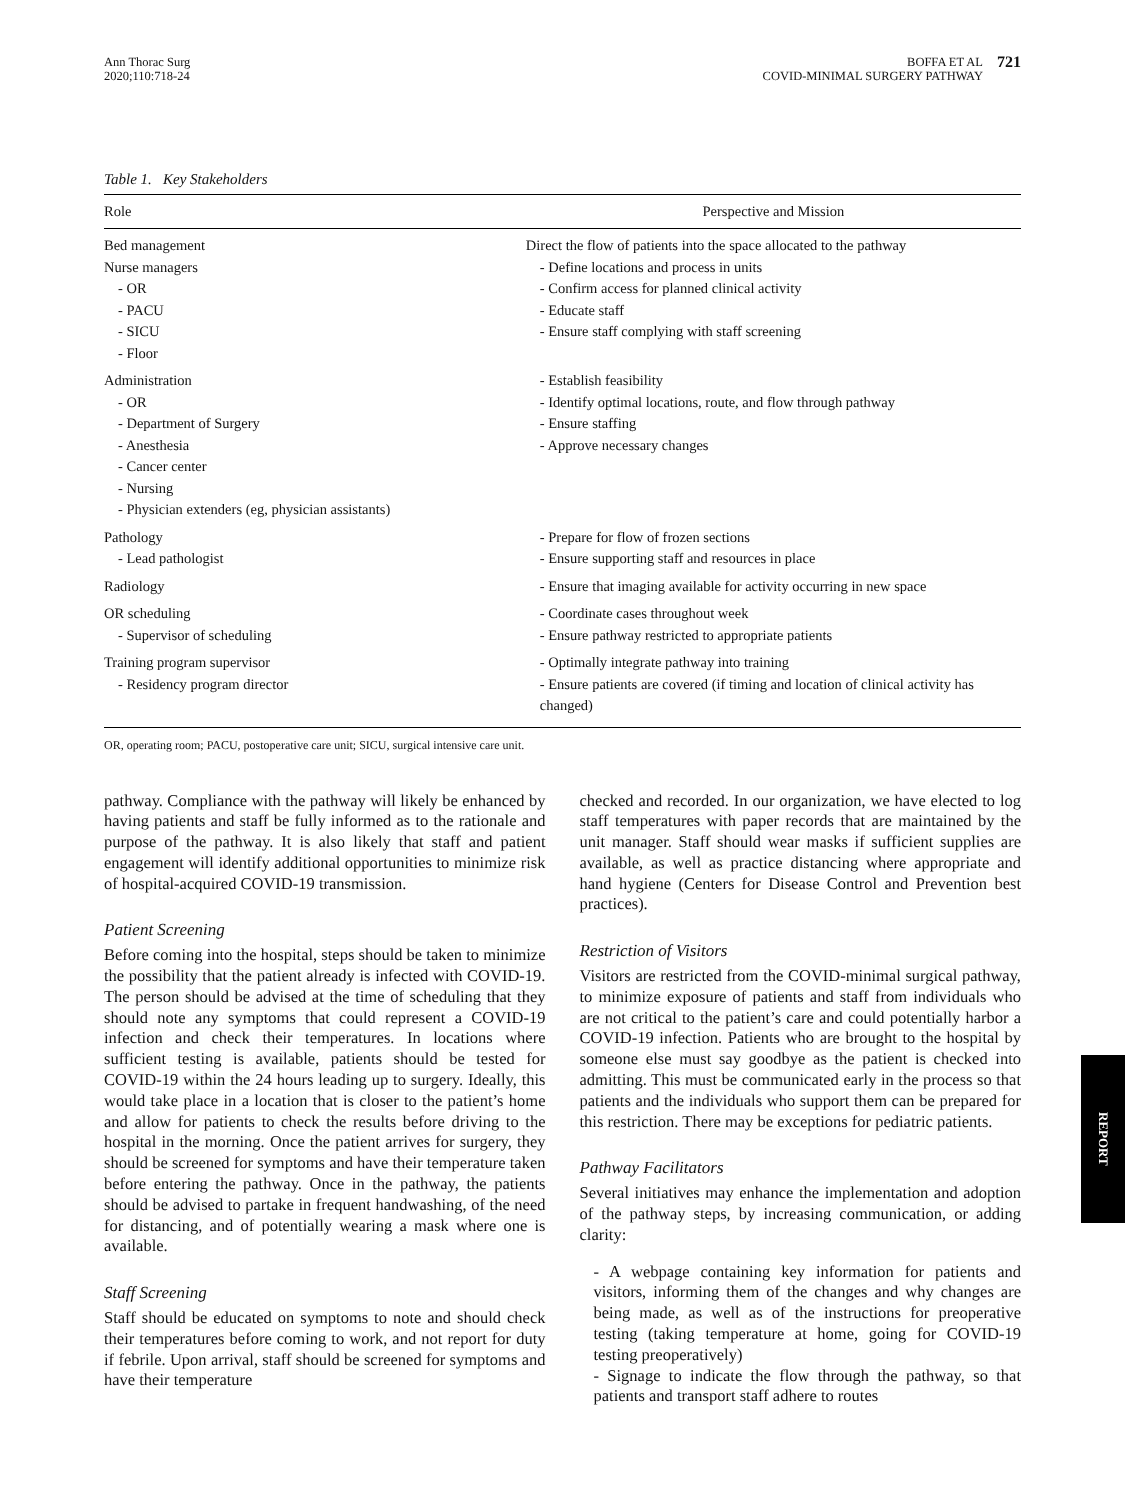Ann Thorac Surg
2020;110:718-24
BOFFA ET AL
COVID-MINIMAL SURGERY PATHWAY
721
Table 1. Key Stakeholders
| Role | Perspective and Mission |
| --- | --- |
| Bed management | Direct the flow of patients into the space allocated to the pathway |
| Nurse managers | - Define locations and process in units |
| - OR | - Confirm access for planned clinical activity |
| - PACU | - Educate staff |
| - SICU | - Ensure staff complying with staff screening |
| - Floor | |
| Administration | - Establish feasibility |
| - OR | - Identify optimal locations, route, and flow through pathway |
| - Department of Surgery | - Ensure staffing |
| - Anesthesia | - Approve necessary changes |
| - Cancer center | |
| - Nursing | |
| - Physician extenders (eg, physician assistants) | |
| Pathology | - Prepare for flow of frozen sections |
| - Lead pathologist | - Ensure supporting staff and resources in place |
| Radiology | - Ensure that imaging available for activity occurring in new space |
| OR scheduling | - Coordinate cases throughout week |
| - Supervisor of scheduling | - Ensure pathway restricted to appropriate patients |
| Training program supervisor | - Optimally integrate pathway into training |
| - Residency program director | - Ensure patients are covered (if timing and location of clinical activity has changed) |
OR, operating room; PACU, postoperative care unit; SICU, surgical intensive care unit.
pathway. Compliance with the pathway will likely be enhanced by having patients and staff be fully informed as to the rationale and purpose of the pathway. It is also likely that staff and patient engagement will identify additional opportunities to minimize risk of hospital-acquired COVID-19 transmission.
Patient Screening
Before coming into the hospital, steps should be taken to minimize the possibility that the patient already is infected with COVID-19. The person should be advised at the time of scheduling that they should note any symptoms that could represent a COVID-19 infection and check their temperatures. In locations where sufficient testing is available, patients should be tested for COVID-19 within the 24 hours leading up to surgery. Ideally, this would take place in a location that is closer to the patient’s home and allow for patients to check the results before driving to the hospital in the morning. Once the patient arrives for surgery, they should be screened for symptoms and have their temperature taken before entering the pathway. Once in the pathway, the patients should be advised to partake in frequent handwashing, of the need for distancing, and of potentially wearing a mask where one is available.
Staff Screening
Staff should be educated on symptoms to note and should check their temperatures before coming to work, and not report for duty if febrile. Upon arrival, staff should be screened for symptoms and have their temperature
checked and recorded. In our organization, we have elected to log staff temperatures with paper records that are maintained by the unit manager. Staff should wear masks if sufficient supplies are available, as well as practice distancing where appropriate and hand hygiene (Centers for Disease Control and Prevention best practices).
Restriction of Visitors
Visitors are restricted from the COVID-minimal surgical pathway, to minimize exposure of patients and staff from individuals who are not critical to the patient’s care and could potentially harbor a COVID-19 infection. Patients who are brought to the hospital by someone else must say goodbye as the patient is checked into admitting. This must be communicated early in the process so that patients and the individuals who support them can be prepared for this restriction. There may be exceptions for pediatric patients.
Pathway Facilitators
Several initiatives may enhance the implementation and adoption of the pathway steps, by increasing communication, or adding clarity:
- A webpage containing key information for patients and visitors, informing them of the changes and why changes are being made, as well as of the instructions for preoperative testing (taking temperature at home, going for COVID-19 testing preoperatively)
- Signage to indicate the flow through the pathway, so that patients and transport staff adhere to routes
REPORT